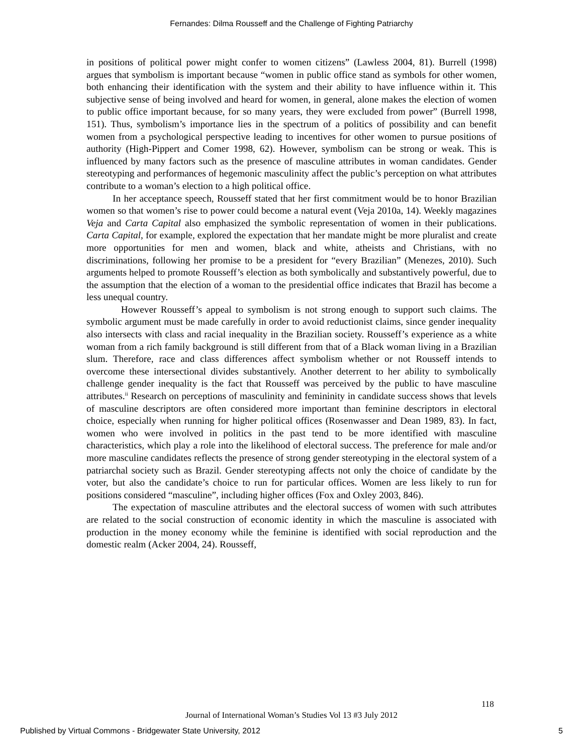Fernandes: Dilma Rousseff and the Challenge of Fighting Patriarchy
in positions of political power might confer to women citizens” (Lawless 2004, 81). Burrell (1998) argues that symbolism is important because “women in public office stand as symbols for other women, both enhancing their identification with the system and their ability to have influence within it. This subjective sense of being involved and heard for women, in general, alone makes the election of women to public office important because, for so many years, they were excluded from power” (Burrell 1998, 151). Thus, symbolism’s importance lies in the spectrum of a politics of possibility and can benefit women from a psychological perspective leading to incentives for other women to pursue positions of authority (High-Pippert and Comer 1998, 62). However, symbolism can be strong or weak. This is influenced by many factors such as the presence of masculine attributes in woman candidates. Gender stereotyping and performances of hegemonic masculinity affect the public’s perception on what attributes contribute to a woman’s election to a high political office.
In her acceptance speech, Rousseff stated that her first commitment would be to honor Brazilian women so that women’s rise to power could become a natural event (Veja 2010a, 14). Weekly magazines Veja and Carta Capital also emphasized the symbolic representation of women in their publications. Carta Capital, for example, explored the expectation that her mandate might be more pluralist and create more opportunities for men and women, black and white, atheists and Christians, with no discriminations, following her promise to be a president for “every Brazilian” (Menezes, 2010). Such arguments helped to promote Rousseff’s election as both symbolically and substantively powerful, due to the assumption that the election of a woman to the presidential office indicates that Brazil has become a less unequal country.
However Rousseff’s appeal to symbolism is not strong enough to support such claims. The symbolic argument must be made carefully in order to avoid reductionist claims, since gender inequality also intersects with class and racial inequality in the Brazilian society. Rousseff’s experience as a white woman from a rich family background is still different from that of a Black woman living in a Brazilian slum. Therefore, race and class differences affect symbolism whether or not Rousseff intends to overcome these intersectional divides substantively. Another deterrent to her ability to symbolically challenge gender inequality is the fact that Rousseff was perceived by the public to have masculine attributes.<sup>ii</sup> Research on perceptions of masculinity and femininity in candidate success shows that levels of masculine descriptors are often considered more important than feminine descriptors in electoral choice, especially when running for higher political offices (Rosenwasser and Dean 1989, 83). In fact, women who were involved in politics in the past tend to be more identified with masculine characteristics, which play a role into the likelihood of electoral success. The preference for male and/or more masculine candidates reflects the presence of strong gender stereotyping in the electoral system of a patriarchal society such as Brazil. Gender stereotyping affects not only the choice of candidate by the voter, but also the candidate’s choice to run for particular offices. Women are less likely to run for positions considered “masculine”, including higher offices (Fox and Oxley 2003, 846).
The expectation of masculine attributes and the electoral success of women with such attributes are related to the social construction of economic identity in which the masculine is associated with production in the money economy while the feminine is identified with social reproduction and the domestic realm (Acker 2004, 24). Rousseff,
118
Journal of International Woman’s Studies Vol 13 #3 July 2012
Published by Virtual Commons - Bridgewater State University, 2012 5